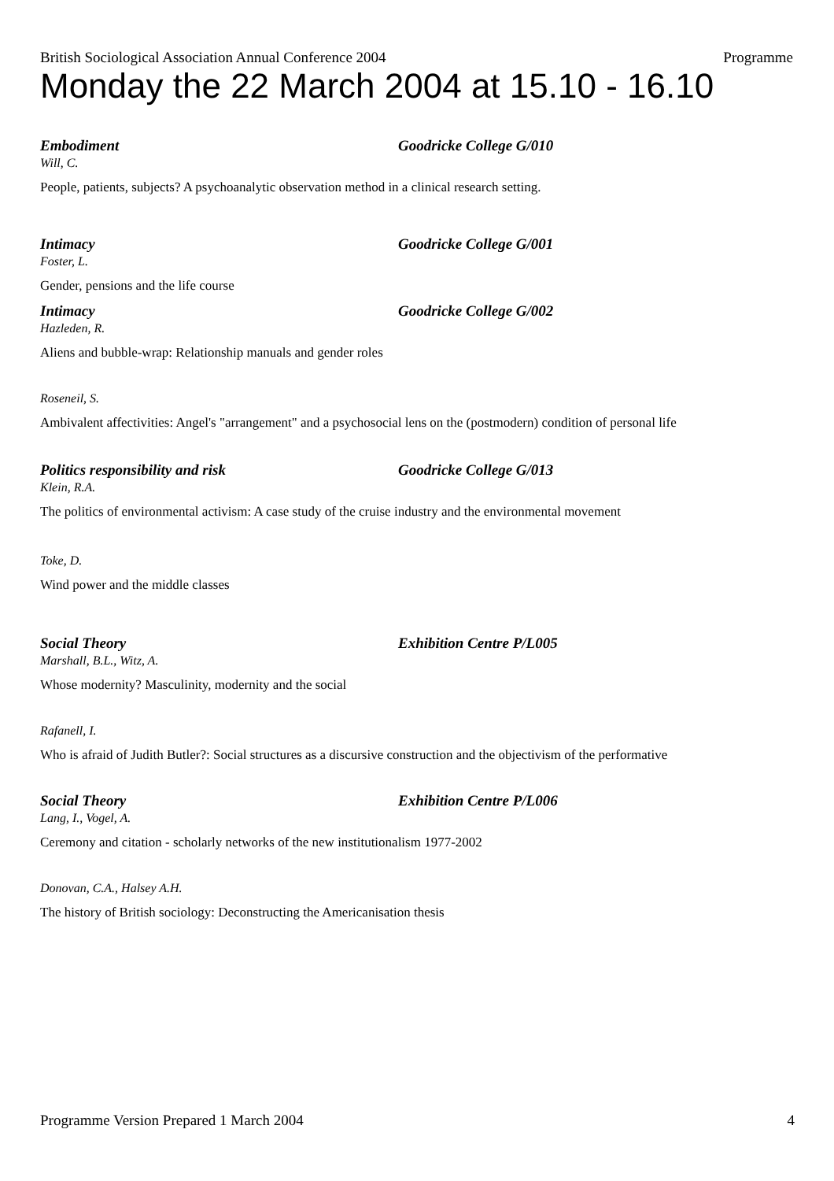British Sociological Association Annual Conference 2004 Programme
Monday the 22 March 2004 at 15.10 - 16.10
Embodiment Goodricke College G/010
Will, C.
People, patients, subjects? A psychoanalytic observation method in a clinical research setting.
Intimacy Goodricke College G/001
Foster, L.
Gender, pensions and the life course
Intimacy Goodricke College G/002
Hazleden, R.
Aliens and bubble-wrap: Relationship manuals and gender roles
Roseneil, S.
Ambivalent affectivities: Angel's "arrangement" and a psychosocial lens on the (postmodern) condition of personal life
Politics responsibility and risk Goodricke College G/013
Klein, R.A.
The politics of environmental activism: A case study of the cruise industry and the environmental movement
Toke, D.
Wind power and the middle classes
Social Theory Exhibition Centre P/L005
Marshall, B.L., Witz, A.
Whose modernity? Masculinity, modernity and the social
Rafanell, I.
Who is afraid of Judith Butler?: Social structures as a discursive construction and the objectivism of the performative
Social Theory Exhibition Centre P/L006
Lang, I., Vogel, A.
Ceremony and citation - scholarly networks of the new institutionalism 1977-2002
Donovan, C.A., Halsey A.H.
The history of British sociology: Deconstructing the Americanisation thesis
Programme Version Prepared 1 March 2004 4